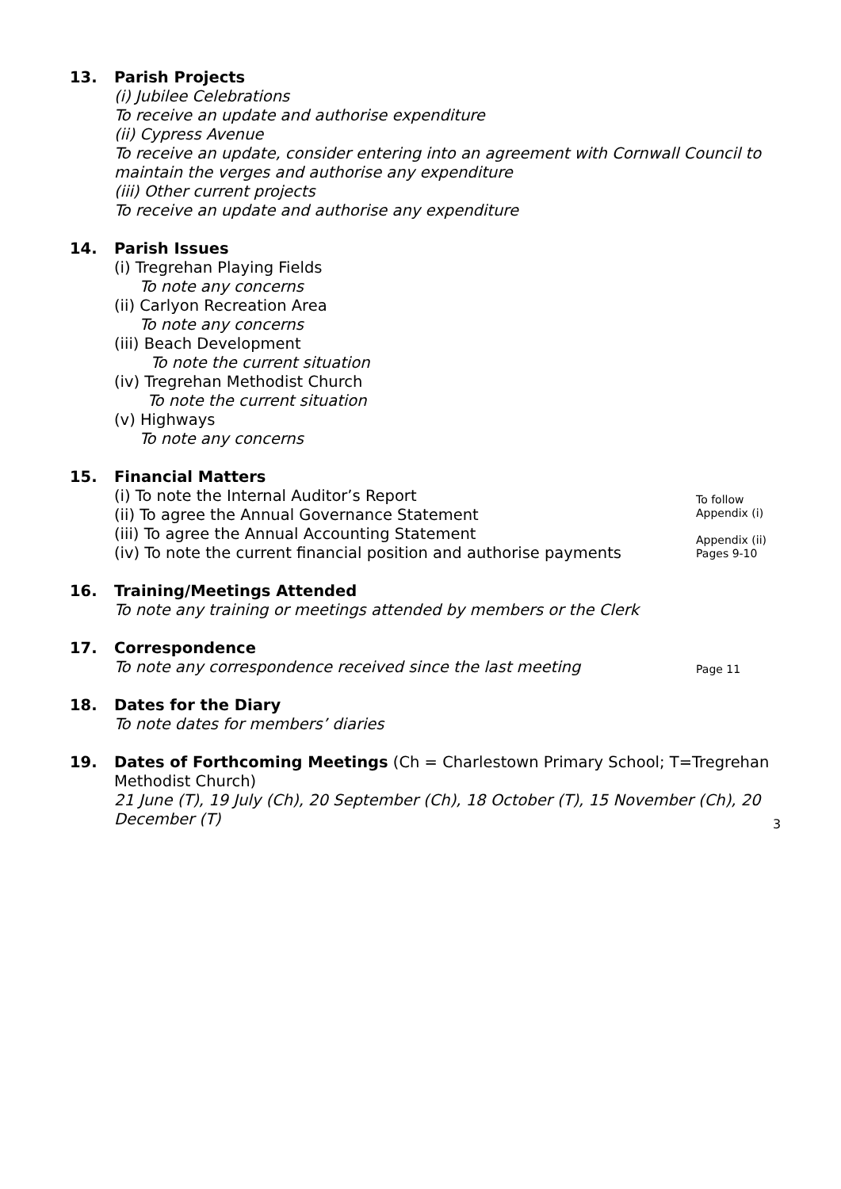13.
Parish Projects
(i) Jubilee Celebrations
To receive an update and authorise expenditure
(ii) Cypress Avenue
To receive an update, consider entering into an agreement with Cornwall Council to maintain the verges and authorise any expenditure
(iii) Other current projects
To receive an update and authorise any expenditure
14.
Parish Issues
(i) Tregrehan Playing Fields
To note any concerns
(ii) Carlyon Recreation Area
To note any concerns
(iii) Beach Development
To note the current situation
(iv) Tregrehan Methodist Church
To note the current situation
(v) Highways
To note any concerns
15.
Financial Matters
(i) To note the Internal Auditor’s Report
(ii) To agree the Annual Governance Statement
(iii) To agree the Annual Accounting Statement
(iv) To note the current financial position and authorise payments
To follow
Appendix (i)
Appendix (ii)
Pages 9-10
16.
Training/Meetings Attended
To note any training or meetings attended by members or the Clerk
17.
Correspondence
To note any correspondence received since the last meeting
Page 11
18.
Dates for the Diary
To note dates for members’ diaries
19.
Dates of Forthcoming Meetings (Ch = Charlestown Primary School; T=Tregrehan Methodist Church)
21 June (T), 19 July (Ch), 20 September (Ch), 18 October (T), 15 November (Ch), 20 December (T)
3